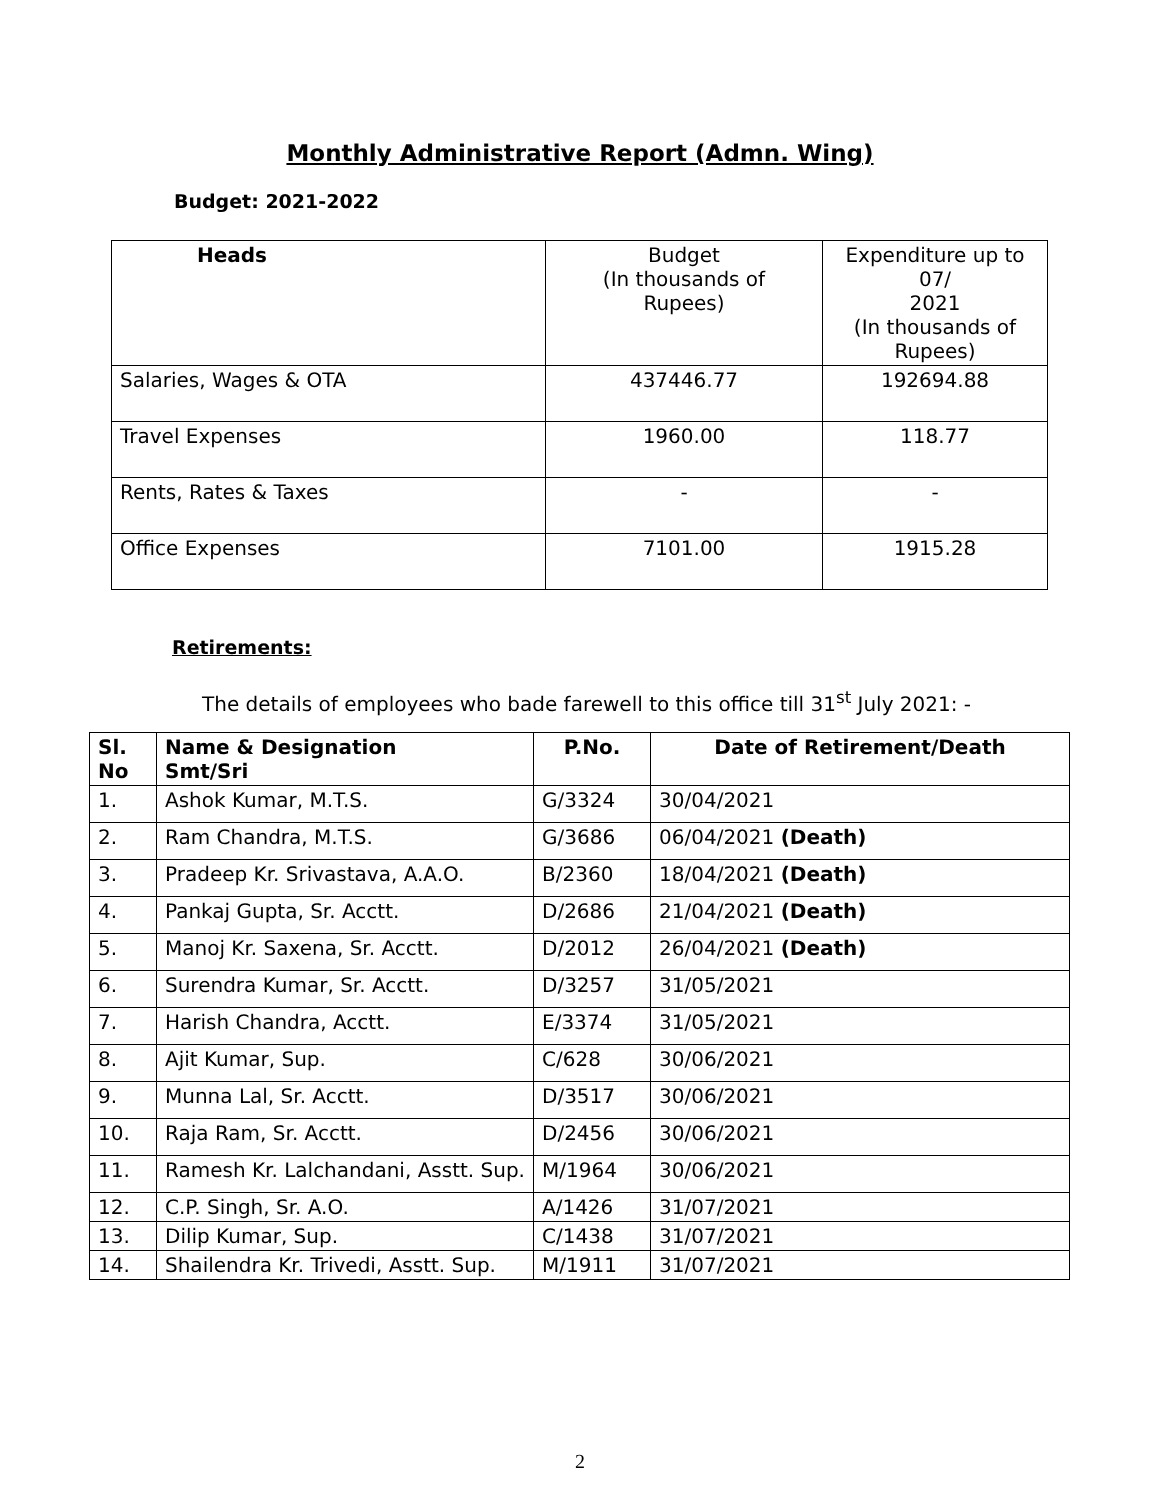Monthly Administrative Report (Admn. Wing)
Budget: 2021-2022
| Heads | Budget (In thousands of Rupees) | Expenditure up to 07/ 2021 (In thousands of Rupees) |
| Salaries, Wages & OTA | 437446.77 | 192694.88 |
| Travel Expenses | 1960.00 | 118.77 |
| Rents, Rates & Taxes | - | - |
| Office Expenses | 7101.00 | 1915.28 |
Retirements:
The details of employees who bade farewell to this office till 31<sup>st</sup> July 2021: -
| Sl. No | Name & Designation Smt/Sri | P.No. | Date of Retirement/Death |
| --- | --- | --- | --- |
| 1. | Ashok Kumar, M.T.S. | G/3324 | 30/04/2021 |
| 2. | Ram Chandra, M.T.S. | G/3686 | 06/04/2021 (Death) |
| 3. | Pradeep Kr. Srivastava, A.A.O. | B/2360 | 18/04/2021 (Death) |
| 4. | Pankaj Gupta, Sr. Acctt. | D/2686 | 21/04/2021 (Death) |
| 5. | Manoj Kr. Saxena, Sr. Acctt. | D/2012 | 26/04/2021 (Death) |
| 6. | Surendra Kumar, Sr. Acctt. | D/3257 | 31/05/2021 |
| 7. | Harish Chandra, Acctt. | E/3374 | 31/05/2021 |
| 8. | Ajit Kumar, Sup. | C/628 | 30/06/2021 |
| 9. | Munna Lal, Sr. Acctt. | D/3517 | 30/06/2021 |
| 10. | Raja Ram, Sr. Acctt. | D/2456 | 30/06/2021 |
| 11. | Ramesh Kr. Lalchandani, Asstt. Sup. | M/1964 | 30/06/2021 |
| 12. | C.P. Singh, Sr. A.O. | A/1426 | 31/07/2021 |
| 13. | Dilip Kumar, Sup. | C/1438 | 31/07/2021 |
| 14. | Shailendra Kr. Trivedi, Asstt. Sup. | M/1911 | 31/07/2021 |
2